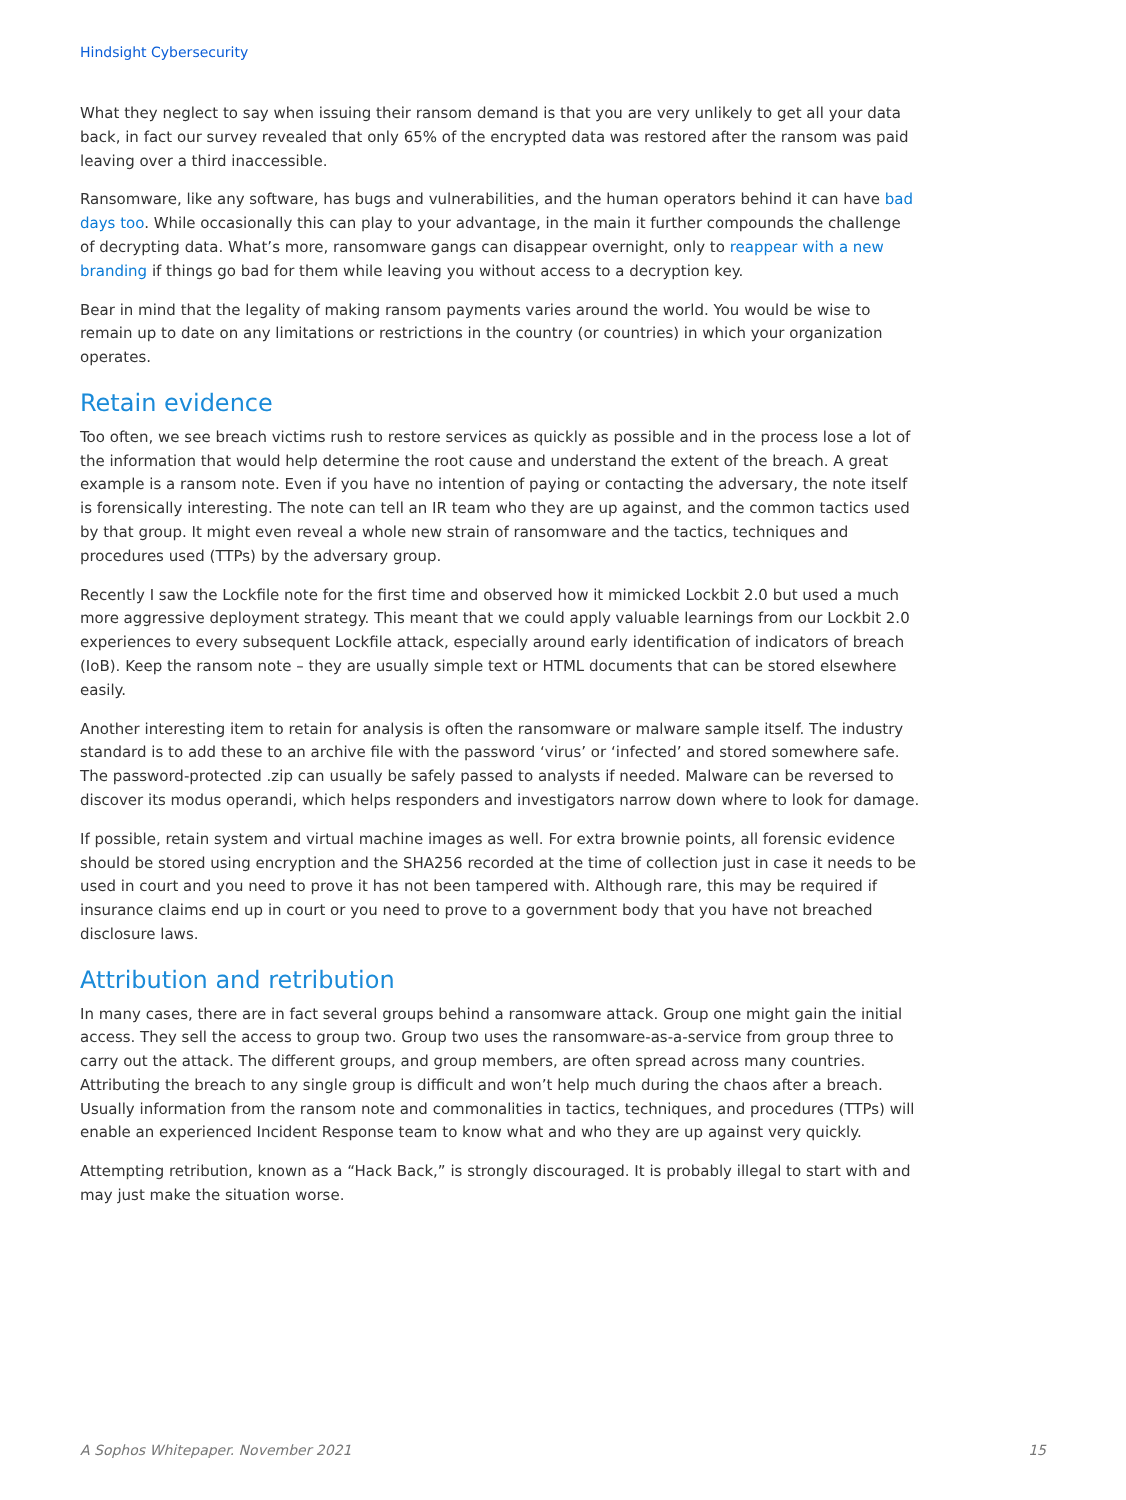Hindsight Cybersecurity
What they neglect to say when issuing their ransom demand is that you are very unlikely to get all your data back, in fact our survey revealed that only 65% of the encrypted data was restored after the ransom was paid leaving over a third inaccessible.
Ransomware, like any software, has bugs and vulnerabilities, and the human operators behind it can have bad days too. While occasionally this can play to your advantage, in the main it further compounds the challenge of decrypting data. What’s more, ransomware gangs can disappear overnight, only to reappear with a new branding if things go bad for them while leaving you without access to a decryption key.
Bear in mind that the legality of making ransom payments varies around the world. You would be wise to remain up to date on any limitations or restrictions in the country (or countries) in which your organization operates.
Retain evidence
Too often, we see breach victims rush to restore services as quickly as possible and in the process lose a lot of the information that would help determine the root cause and understand the extent of the breach. A great example is a ransom note. Even if you have no intention of paying or contacting the adversary, the note itself is forensically interesting. The note can tell an IR team who they are up against, and the common tactics used by that group. It might even reveal a whole new strain of ransomware and the tactics, techniques and procedures used (TTPs) by the adversary group.
Recently I saw the Lockfile note for the first time and observed how it mimicked Lockbit 2.0 but used a much more aggressive deployment strategy. This meant that we could apply valuable learnings from our Lockbit 2.0 experiences to every subsequent Lockfile attack, especially around early identification of indicators of breach (IoB). Keep the ransom note – they are usually simple text or HTML documents that can be stored elsewhere easily.
Another interesting item to retain for analysis is often the ransomware or malware sample itself. The industry standard is to add these to an archive file with the password ‘virus’ or ‘infected’ and stored somewhere safe. The password-protected .zip can usually be safely passed to analysts if needed. Malware can be reversed to discover its modus operandi, which helps responders and investigators narrow down where to look for damage.
If possible, retain system and virtual machine images as well. For extra brownie points, all forensic evidence should be stored using encryption and the SHA256 recorded at the time of collection just in case it needs to be used in court and you need to prove it has not been tampered with. Although rare, this may be required if insurance claims end up in court or you need to prove to a government body that you have not breached disclosure laws.
Attribution and retribution
In many cases, there are in fact several groups behind a ransomware attack. Group one might gain the initial access. They sell the access to group two. Group two uses the ransomware-as-a-service from group three to carry out the attack. The different groups, and group members, are often spread across many countries. Attributing the breach to any single group is difficult and won’t help much during the chaos after a breach. Usually information from the ransom note and commonalities in tactics, techniques, and procedures (TTPs) will enable an experienced Incident Response team to know what and who they are up against very quickly.
Attempting retribution, known as a “Hack Back,” is strongly discouraged. It is probably illegal to start with and may just make the situation worse.
A Sophos Whitepaper. November 2021 15